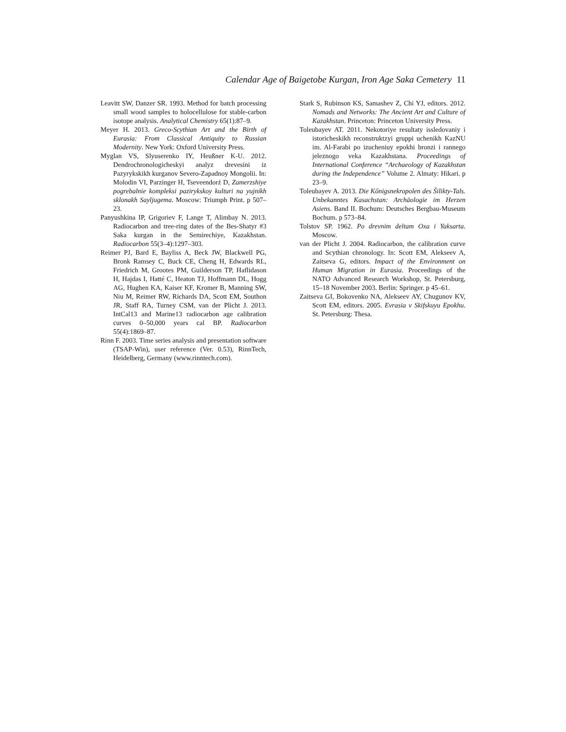Calendar Age of Baigetobe Kurgan, Iron Age Saka Cemetery 11
Leavitt SW, Danzer SR. 1993. Method for batch processing small wood samples to holocellulose for stable-carbon isotope analysis. Analytical Chemistry 65(1):87–9.
Meyer H. 2013. Greco-Scythian Art and the Birth of Eurasia: From Classical Antiquity to Russian Modernity. New York: Oxford University Press.
Myglan VS, Slyuserenko IY, Heußner K-U. 2012. Dendrochronologicheskyi analyz drevesini iz Pazyrykskikh kurganov Severo-Zapadnoy Mongolii. In: Molodin VI, Parzinger H, Tseveendorź D, Zamerzshiye pogrebalnie kompleksi pazirykskoy kulturi na yujnikh sklonakh Sayljugema. Moscow: Triumph Print. p 507–23.
Panyushkina IP, Grigoriev F, Lange T, Alimbay N. 2013. Radiocarbon and tree-ring dates of the Bes-Shatyr #3 Saka kurgan in the Semirechiye, Kazakhstan. Radiocarbon 55(3–4):1297–303.
Reimer PJ, Bard E, Bayliss A, Beck JW, Blackwell PG, Bronk Ramsey C, Buck CE, Cheng H, Edwards RL, Friedrich M, Grootes PM, Guilderson TP, Haflidason H, Hajdas I, Hatté C, Heaton TJ, Hoffmann DL, Hogg AG, Hughen KA, Kaiser KF, Kromer B, Manning SW, Niu M, Reimer RW, Richards DA, Scott EM, Southon JR, Staff RA, Turney CSM, van der Plicht J. 2013. IntCal13 and Marine13 radiocarbon age calibration curves 0–50,000 years cal BP. Radiocarbon 55(4):1869–87.
Rinn F. 2003. Time series analysis and presentation software (TSAP-Win), user reference (Ver. 0.53), RinnTech, Heidelberg, Germany (www.rinntech.com).
Stark S, Rubinson KS, Samashev Z, Chi YJ, editors. 2012. Nomads and Networks: The Ancient Art and Culture of Kazakhstan. Princeton: Princeton University Press.
Toleubayev AT. 2011. Nekotoriye resultaty issledovaniy i istoricheskikh reconstruktzyi gruppi uchenikh KazNU im. Al-Farabi po izucheniuy epokhi bronzi i rannego jeleznogo veka Kazakhstana. Proceedings of International Conference “Archaeology of Kazakhstan during the Independence” Volume 2. Almaty: Hikari. p 23–9.
Toleubayev A. 2013. Die Kőnigsnekropolen des Šilikty-Tals. Unbekanntes Kasachstan: Archäologie im Herzen Asiens. Band II. Bochum: Deutsches Bergbau-Museum Bochum. p 573–84.
Tolstov SP. 1962. Po drevnim deltam Oxa i Yaksarta. Moscow.
van der Plicht J. 2004. Radiocarbon, the calibration curve and Scythian chronology. In: Scott EM, Alekseev A, Zaitseva G, editors. Impact of the Environment on Human Migration in Eurasia. Proceedings of the NATO Advanced Research Workshop, St. Petersburg, 15–18 November 2003. Berlin: Springer. p 45–61.
Zaitseva GI, Bokovenko NA, Alekseev AY, Chugunov KV, Scott EM, editors. 2005. Evrasia v Skifskuyu Epokhu. St. Petersburg: Thesa.